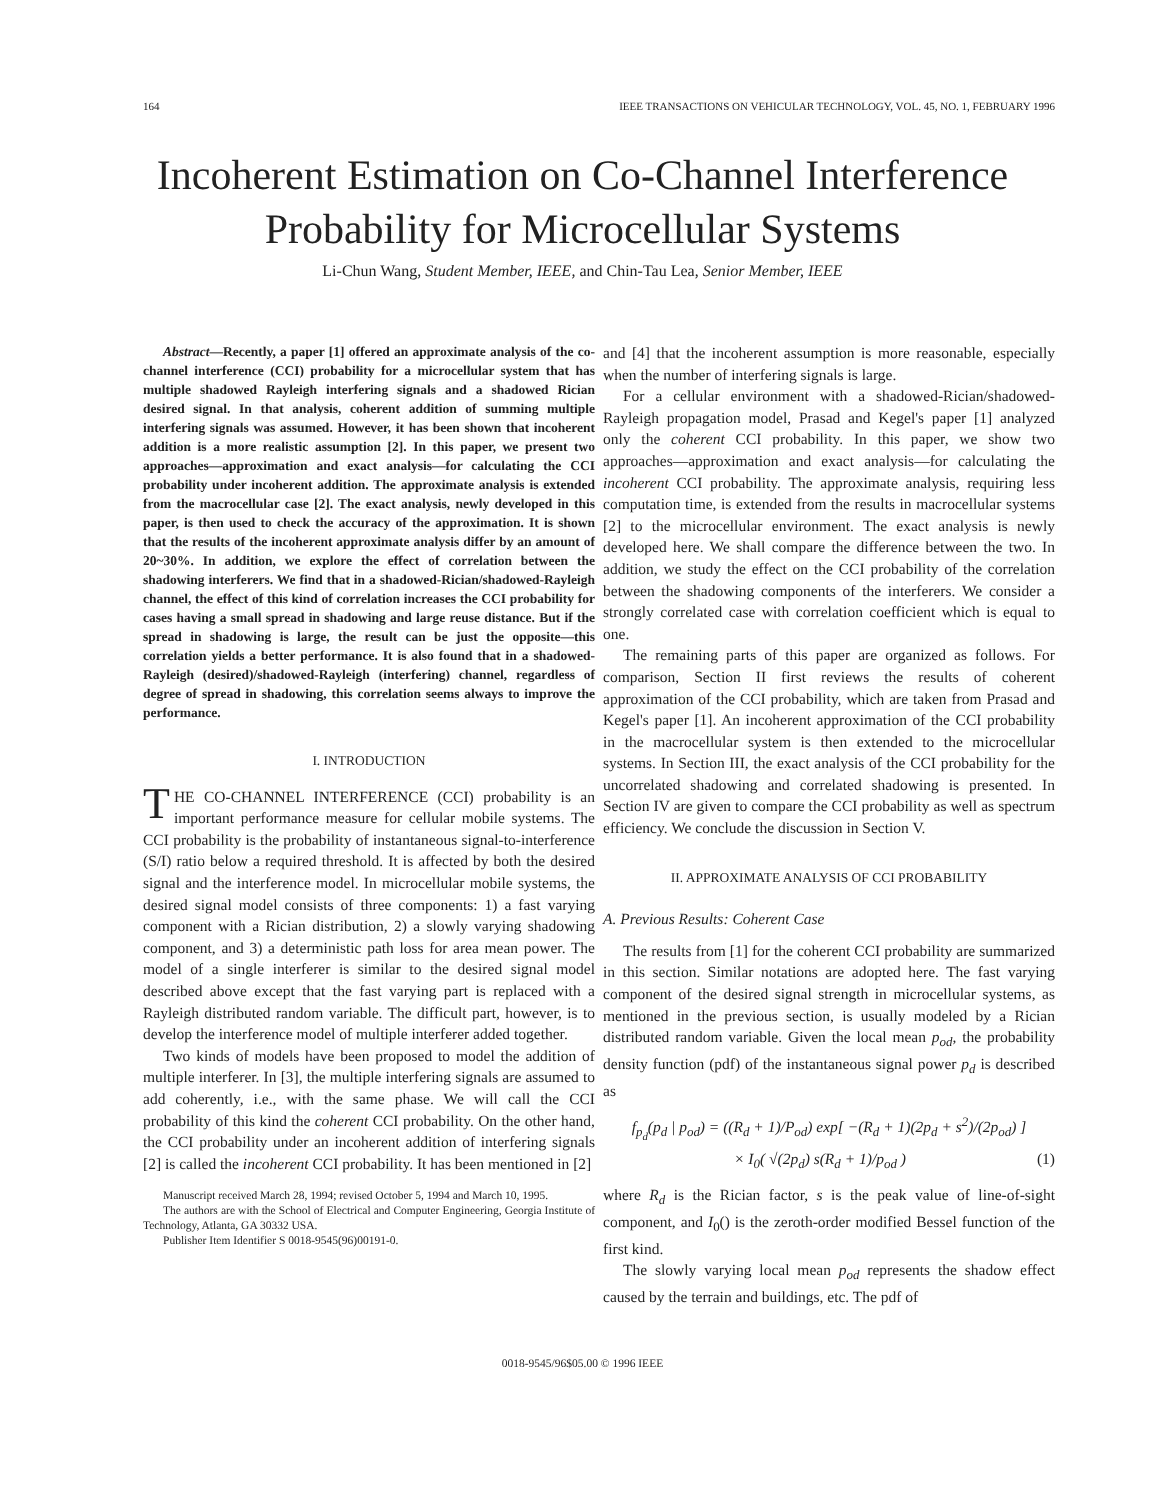164 IEEE TRANSACTIONS ON VEHICULAR TECHNOLOGY, VOL. 45, NO. 1, FEBRUARY 1996
Incoherent Estimation on Co-Channel Interference
Probability for Microcellular Systems
Li-Chun Wang, Student Member, IEEE, and Chin-Tau Lea, Senior Member, IEEE
Abstract—Recently, a paper [1] offered an approximate analysis of the co-channel interference (CCI) probability for a microcellular system that has multiple shadowed Rayleigh interfering signals and a shadowed Rician desired signal. In that analysis, coherent addition of summing multiple interfering signals was assumed. However, it has been shown that incoherent addition is a more realistic assumption [2]. In this paper, we present two approaches—approximation and exact analysis—for calculating the CCI probability under incoherent addition. The approximate analysis is extended from the macrocellular case [2]. The exact analysis, newly developed in this paper, is then used to check the accuracy of the approximation. It is shown that the results of the incoherent approximate analysis differ by an amount of 20~30%. In addition, we explore the effect of correlation between the shadowing interferers. We find that in a shadowed-Rician/shadowed-Rayleigh channel, the effect of this kind of correlation increases the CCI probability for cases having a small spread in shadowing and large reuse distance. But if the spread in shadowing is large, the result can be just the opposite—this correlation yields a better performance. It is also found that in a shadowed-Rayleigh (desired)/shadowed-Rayleigh (interfering) channel, regardless of degree of spread in shadowing, this correlation seems always to improve the performance.
I. INTRODUCTION
THE CO-CHANNEL INTERFERENCE (CCI) probability is an important performance measure for cellular mobile systems. The CCI probability is the probability of instantaneous signal-to-interference (S/I) ratio below a required threshold. It is affected by both the desired signal and the interference model. In microcellular mobile systems, the desired signal model consists of three components: 1) a fast varying component with a Rician distribution, 2) a slowly varying shadowing component, and 3) a deterministic path loss for area mean power. The model of a single interferer is similar to the desired signal model described above except that the fast varying part is replaced with a Rayleigh distributed random variable. The difficult part, however, is to develop the interference model of multiple interferer added together.
Two kinds of models have been proposed to model the addition of multiple interferer. In [3], the multiple interfering signals are assumed to add coherently, i.e., with the same phase. We will call the CCI probability of this kind the coherent CCI probability. On the other hand, the CCI probability under an incoherent addition of interfering signals [2] is called the incoherent CCI probability. It has been mentioned in [2]
Manuscript received March 28, 1994; revised October 5, 1994 and March 10, 1995.
The authors are with the School of Electrical and Computer Engineering, Georgia Institute of Technology, Atlanta, GA 30332 USA.
Publisher Item Identifier S 0018-9545(96)00191-0.
and [4] that the incoherent assumption is more reasonable, especially when the number of interfering signals is large.
For a cellular environment with a shadowed-Rician/shadowed-Rayleigh propagation model, Prasad and Kegel's paper [1] analyzed only the coherent CCI probability. In this paper, we show two approaches—approximation and exact analysis—for calculating the incoherent CCI probability. The approximate analysis, requiring less computation time, is extended from the results in macrocellular systems [2] to the microcellular environment. The exact analysis is newly developed here. We shall compare the difference between the two. In addition, we study the effect on the CCI probability of the correlation between the shadowing components of the interferers. We consider a strongly correlated case with correlation coefficient which is equal to one.
The remaining parts of this paper are organized as follows. For comparison, Section II first reviews the results of coherent approximation of the CCI probability, which are taken from Prasad and Kegel's paper [1]. An incoherent approximation of the CCI probability in the macrocellular system is then extended to the microcellular systems. In Section III, the exact analysis of the CCI probability for the uncorrelated shadowing and correlated shadowing is presented. In Section IV are given to compare the CCI probability as well as spectrum efficiency. We conclude the discussion in Section V.
II. APPROXIMATE ANALYSIS OF CCI PROBABILITY
A. Previous Results: Coherent Case
The results from [1] for the coherent CCI probability are summarized in this section. Similar notations are adopted here. The fast varying component of the desired signal strength in microcellular systems, as mentioned in the previous section, is usually modeled by a Rician distributed random variable. Given the local mean p<sub>od</sub>, the probability density function (pdf) of the instantaneous signal power p<sub>d</sub> is described as
f<sub>p<sub>d</sub></sub>(p<sub>d</sub> | p<sub>od</sub>) = ((R<sub>d</sub> + 1)/P<sub>od</sub>) exp[ −(R<sub>d</sub> + 1)(2p<sub>d</sub> + s<sup>2</sup>)/(2p<sub>od</sub>) ]
× I<sub>0</sub>( √(2p<sub>d</sub>) s(R<sub>d</sub> + 1)/p<sub>od</sub> ) (1)
where R<sub>d</sub> is the Rician factor, s is the peak value of line-of-sight component, and I<sub>0</sub>() is the zeroth-order modified Bessel function of the first kind.
The slowly varying local mean p<sub>od</sub> represents the shadow effect caused by the terrain and buildings, etc. The pdf of
0018-9545/96$05.00 © 1996 IEEE